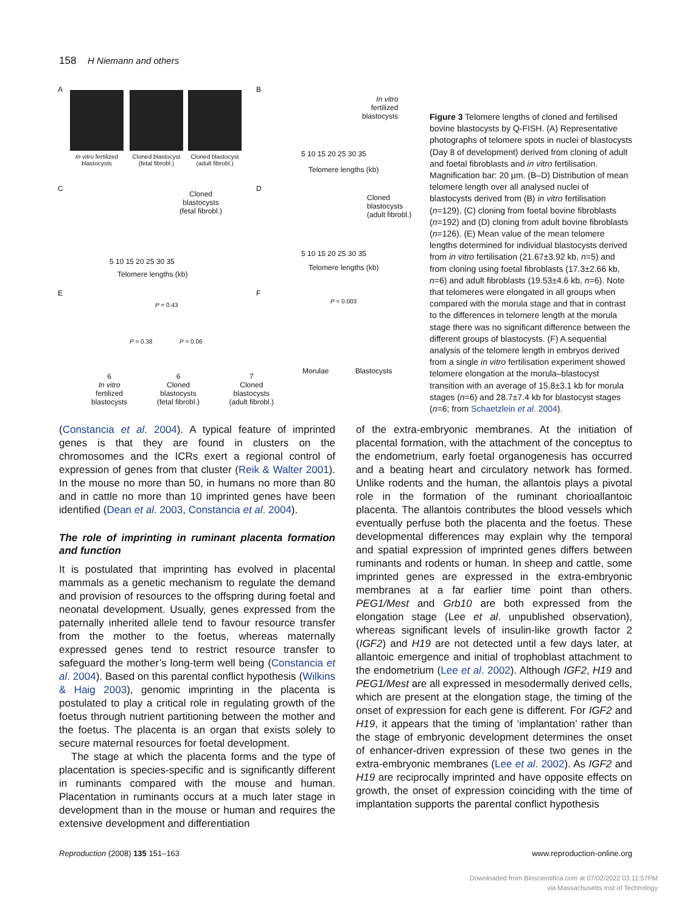158 H Niemann and others
A
In vitro fertilized blastocysts
Cloned blastocyst (fetal fibrobl.)
Cloned blastocyst (adult fibrobl.)
B
In vitro
fertilized
blastocysts
5 10 15 20 25 30 35
Telomere lengths (kb)
C
Cloned
blastocysts
(fetal fibrobl.)
5 10 15 20 25 30 35
Telomere lengths (kb)
D
Cloned
blastocysts
(adult fibrobl.)
5 10 15 20 25 30 35
Telomere lengths (kb)
E
P = 0.43
P = 0.38 P = 0.06
6
In vitro
fertilized
blastocysts 6
Cloned
blastocysts
(fetal fibrobl.) 7
Cloned
blastocysts
(adult fibrobl.)
F
P = 0.003
Morulae Blastocysts
Figure 3 Telomere lengths of cloned and fertilised bovine blastocysts by Q-FISH. (A) Representative photographs of telomere spots in nuclei of blastocysts (Day 8 of development) derived from cloning of adult and foetal fibroblasts and in vitro fertilisation. Magnification bar: 20 µm. (B–D) Distribution of mean telomere length over all analysed nuclei of blastocysts derived from (B) in vitro fertilisation (n=129), (C) cloning from foetal bovine fibroblasts (n=192) and (D) cloning from adult bovine fibroblasts (n=126). (E) Mean value of the mean telomere lengths determined for individual blastocysts derived from in vitro fertilisation (21.67±3.92 kb, n=5) and from cloning using foetal fibroblasts (17.3±2.66 kb, n=6) and adult fibroblasts (19.53±4.6 kb, n=6). Note that telomeres were elongated in all groups when compared with the morula stage and that in contrast to the differences in telomere length at the morula stage there was no significant difference between the different groups of blastocysts. (F) A sequential analysis of the telomere length in embryos derived from a single in vitro fertilisation experiment showed telomere elongation at the morula–blastocyst transition with an average of 15.8±3.1 kb for morula stages (n=6) and 28.7±7.4 kb for blastocyst stages (n=6; from Schaetzlein et al. 2004).
(Constancia et al. 2004). A typical feature of imprinted genes is that they are found in clusters on the chromosomes and the ICRs exert a regional control of expression of genes from that cluster (Reik & Walter 2001). In the mouse no more than 50, in humans no more than 80 and in cattle no more than 10 imprinted genes have been identified (Dean et al. 2003, Constancia et al. 2004).
The role of imprinting in ruminant placenta formation and function
It is postulated that imprinting has evolved in placental mammals as a genetic mechanism to regulate the demand and provision of resources to the offspring during foetal and neonatal development. Usually, genes expressed from the paternally inherited allele tend to favour resource transfer from the mother to the foetus, whereas maternally expressed genes tend to restrict resource transfer to safeguard the mother’s long-term well being (Constancia et al. 2004). Based on this parental conflict hypothesis (Wilkins & Haig 2003), genomic imprinting in the placenta is postulated to play a critical role in regulating growth of the foetus through nutrient partitioning between the mother and the foetus. The placenta is an organ that exists solely to secure maternal resources for foetal development.
The stage at which the placenta forms and the type of placentation is species-specific and is significantly different in ruminants compared with the mouse and human. Placentation in ruminants occurs at a much later stage in development than in the mouse or human and requires the extensive development and differentiation
of the extra-embryonic membranes. At the initiation of placental formation, with the attachment of the conceptus to the endometrium, early foetal organogenesis has occurred and a beating heart and circulatory network has formed. Unlike rodents and the human, the allantois plays a pivotal role in the formation of the ruminant chorioallantoic placenta. The allantois contributes the blood vessels which eventually perfuse both the placenta and the foetus. These developmental differences may explain why the temporal and spatial expression of imprinted genes differs between ruminants and rodents or human. In sheep and cattle, some imprinted genes are expressed in the extra-embryonic membranes at a far earlier time point than others. PEG1/Mest and Grb10 are both expressed from the elongation stage (Lee et al. unpublished observation), whereas significant levels of insulin-like growth factor 2 (IGF2) and H19 are not detected until a few days later, at allantoic emergence and initial of trophoblast attachment to the endometrium (Lee et al. 2002). Although IGF2, H19 and PEG1/Mest are all expressed in mesodermally derived cells, which are present at the elongation stage, the timing of the onset of expression for each gene is different. For IGF2 and H19, it appears that the timing of ‘implantation’ rather than the stage of embryonic development determines the onset of enhancer-driven expression of these two genes in the extra-embryonic membranes (Lee et al. 2002). As IGF2 and H19 are reciprocally imprinted and have opposite effects on growth, the onset of expression coinciding with the time of implantation supports the parental conflict hypothesis
Reproduction (2008) 135 151–163
www.reproduction-online.org
Downloaded from Bioscientifica.com at 07/02/2022 03:11:57PM
via Massachusetts Inst of Technology